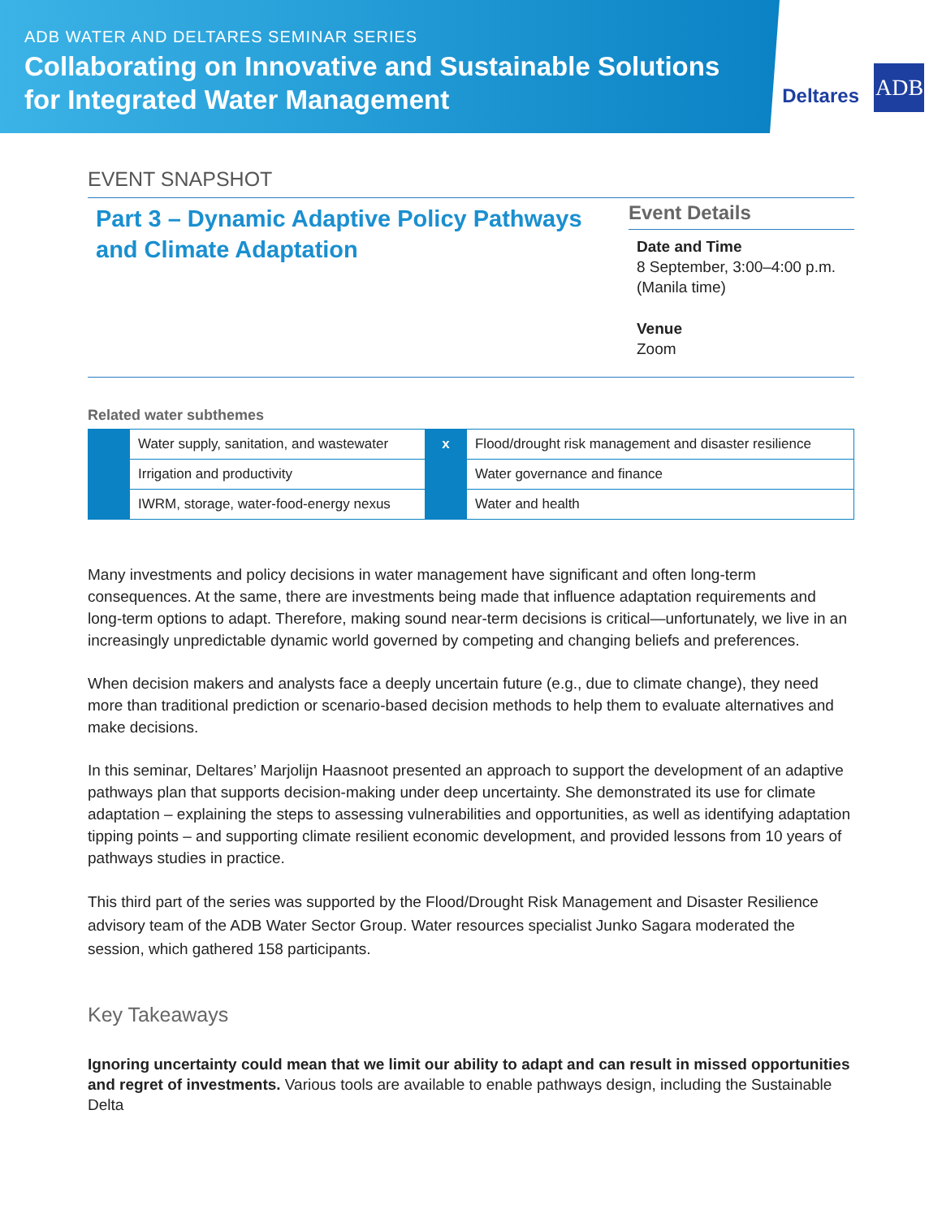ADB WATER AND DELTARES SEMINAR SERIES
Collaborating on Innovative and Sustainable Solutions
for Integrated Water Management
Deltares ADB
EVENT SNAPSHOT
Part 3 – Dynamic Adaptive Policy Pathways and Climate Adaptation
Event Details
Date and Time
8 September, 3:00–4:00 p.m.
(Manila time)
Venue
Zoom
Related water subthemes
| | Water supply, sanitation, and wastewater | x | Flood/drought risk management and disaster resilience |
| | Irrigation and productivity | | Water governance and finance |
| | IWRM, storage, water-food-energy nexus | | Water and health |
Many investments and policy decisions in water management have significant and often long-term consequences. At the same, there are investments being made that influence adaptation requirements and long-term options to adapt. Therefore, making sound near-term decisions is critical—unfortunately, we live in an increasingly unpredictable dynamic world governed by competing and changing beliefs and preferences.
When decision makers and analysts face a deeply uncertain future (e.g., due to climate change), they need more than traditional prediction or scenario-based decision methods to help them to evaluate alternatives and make decisions.
In this seminar, Deltares’ Marjolijn Haasnoot presented an approach to support the development of an adaptive pathways plan that supports decision-making under deep uncertainty. She demonstrated its use for climate adaptation – explaining the steps to assessing vulnerabilities and opportunities, as well as identifying adaptation tipping points – and supporting climate resilient economic development, and provided lessons from 10 years of pathways studies in practice.
This third part of the series was supported by the Flood/Drought Risk Management and Disaster Resilience advisory team of the ADB Water Sector Group. Water resources specialist Junko Sagara moderated the session, which gathered 158 participants.
Key Takeaways
Ignoring uncertainty could mean that we limit our ability to adapt and can result in missed opportunities and regret of investments. Various tools are available to enable pathways design, including the Sustainable Delta